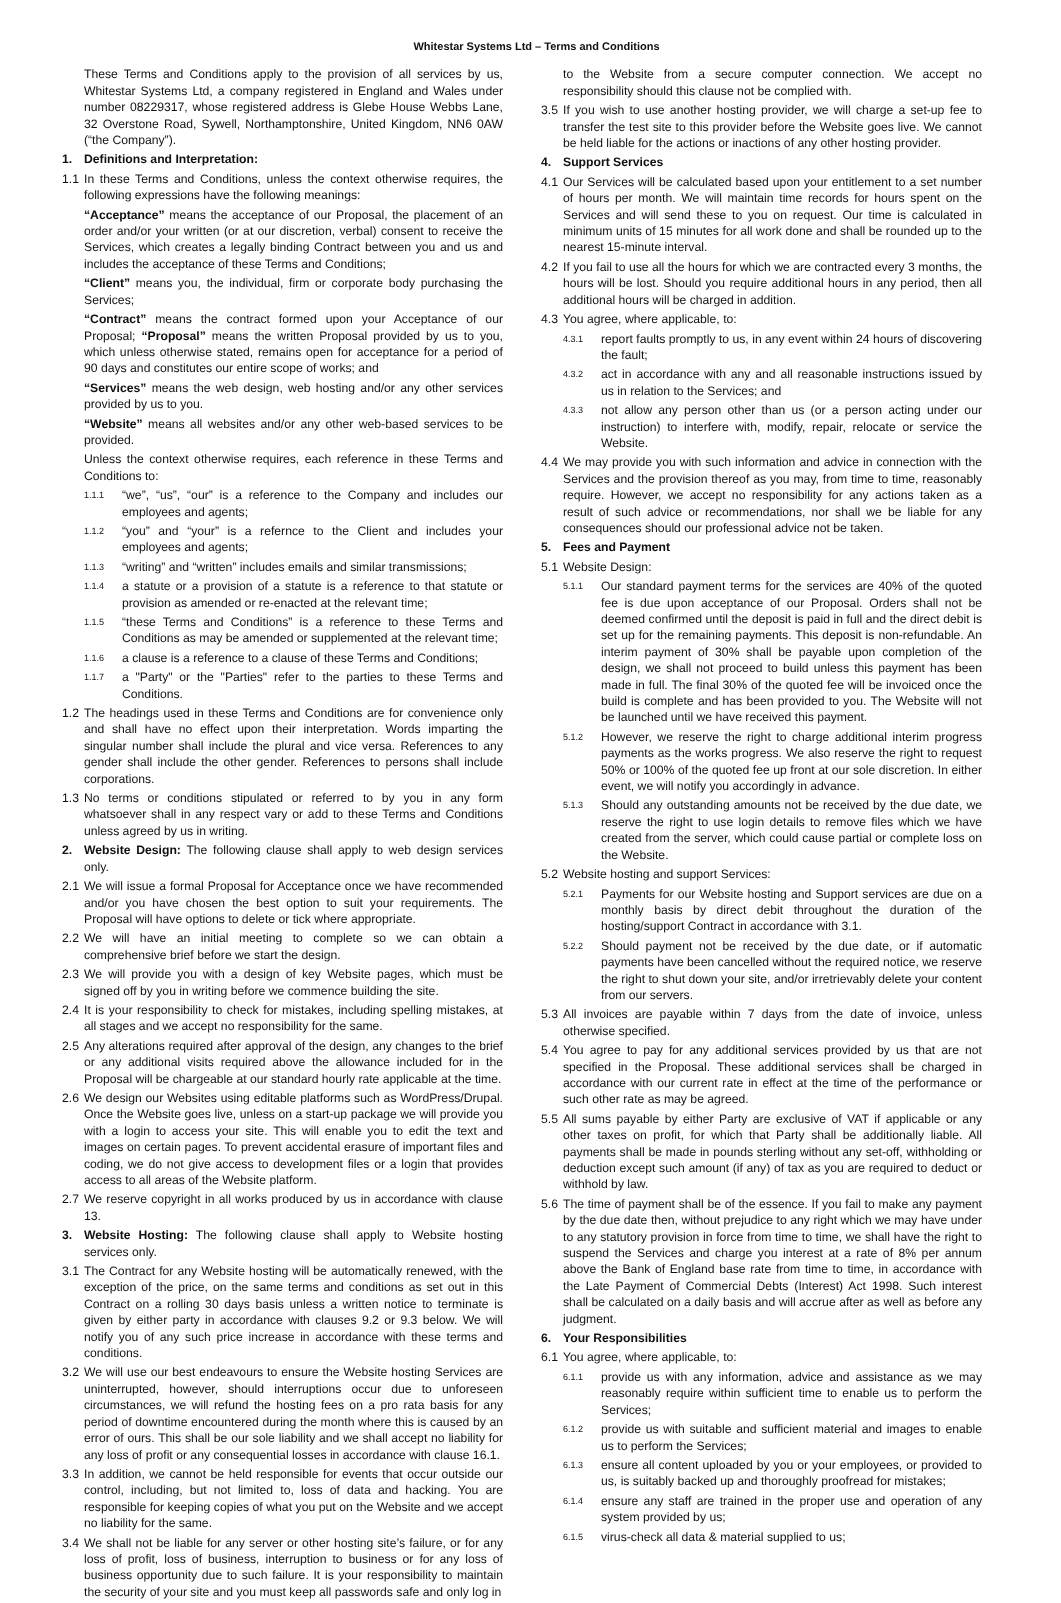Whitestar Systems Ltd – Terms and Conditions
These Terms and Conditions apply to the provision of all services by us, Whitestar Systems Ltd, a company registered in England and Wales under number 08229317, whose registered address is Glebe House Webbs Lane, 32 Overstone Road, Sywell, Northamptonshire, United Kingdom, NN6 0AW (“the Company”).
1. Definitions and Interpretation:
1.1 In these Terms and Conditions, unless the context otherwise requires, the following expressions have the following meanings:
“Acceptance” means the acceptance of our Proposal, the placement of an order and/or your written (or at our discretion, verbal) consent to receive the Services, which creates a legally binding Contract between you and us and includes the acceptance of these Terms and Conditions;
“Client” means you, the individual, firm or corporate body purchasing the Services;
“Contract” means the contract formed upon your Acceptance of our Proposal; “Proposal” means the written Proposal provided by us to you, which unless otherwise stated, remains open for acceptance for a period of 90 days and constitutes our entire scope of works; and
“Services” means the web design, web hosting and/or any other services provided by us to you.
“Website” means all websites and/or any other web-based services to be provided.
Unless the context otherwise requires, each reference in these Terms and Conditions to:
1.1.1 “we”, “us”, “our” is a reference to the Company and includes our employees and agents;
1.1.2 “you” and “your” is a refernce to the Client and includes your employees and agents;
1.1.3 “writing” and “written” includes emails and similar transmissions;
1.1.4 a statute or a provision of a statute is a reference to that statute or provision as amended or re-enacted at the relevant time;
1.1.5 “these Terms and Conditions” is a reference to these Terms and Conditions as may be amended or supplemented at the relevant time;
1.1.6 a clause is a reference to a clause of these Terms and Conditions;
1.1.7 a "Party" or the "Parties" refer to the parties to these Terms and Conditions.
1.2 The headings used in these Terms and Conditions are for convenience only and shall have no effect upon their interpretation. Words imparting the singular number shall include the plural and vice versa. References to any gender shall include the other gender. References to persons shall include corporations.
1.3 No terms or conditions stipulated or referred to by you in any form whatsoever shall in any respect vary or add to these Terms and Conditions unless agreed by us in writing.
2. Website Design: The following clause shall apply to web design services only.
2.1 We will issue a formal Proposal for Acceptance once we have recommended and/or you have chosen the best option to suit your requirements. The Proposal will have options to delete or tick where appropriate.
2.2 We will have an initial meeting to complete so we can obtain a comprehensive brief before we start the design.
2.3 We will provide you with a design of key Website pages, which must be signed off by you in writing before we commence building the site.
2.4 It is your responsibility to check for mistakes, including spelling mistakes, at all stages and we accept no responsibility for the same.
2.5 Any alterations required after approval of the design, any changes to the brief or any additional visits required above the allowance included for in the Proposal will be chargeable at our standard hourly rate applicable at the time.
2.6 We design our Websites using editable platforms such as WordPress/Drupal. Once the Website goes live, unless on a start-up package we will provide you with a login to access your site. This will enable you to edit the text and images on certain pages. To prevent accidental erasure of important files and coding, we do not give access to development files or a login that provides access to all areas of the Website platform.
2.7 We reserve copyright in all works produced by us in accordance with clause 13.
3. Website Hosting: The following clause shall apply to Website hosting services only.
3.1 The Contract for any Website hosting will be automatically renewed, with the exception of the price, on the same terms and conditions as set out in this Contract on a rolling 30 days basis unless a written notice to terminate is given by either party in accordance with clauses 9.2 or 9.3 below. We will notify you of any such price increase in accordance with these terms and conditions.
3.2 We will use our best endeavours to ensure the Website hosting Services are uninterrupted, however, should interruptions occur due to unforeseen circumstances, we will refund the hosting fees on a pro rata basis for any period of downtime encountered during the month where this is caused by an error of ours. This shall be our sole liability and we shall accept no liability for any loss of profit or any consequential losses in accordance with clause 16.1.
3.3 In addition, we cannot be held responsible for events that occur outside our control, including, but not limited to, loss of data and hacking. You are responsible for keeping copies of what you put on the Website and we accept no liability for the same.
3.4 We shall not be liable for any server or other hosting site’s failure, or for any loss of profit, loss of business, interruption to business or for any loss of business opportunity due to such failure. It is your responsibility to maintain the security of your site and you must keep all passwords safe and only log in
to the Website from a secure computer connection. We accept no responsibility should this clause not be complied with.
3.5 If you wish to use another hosting provider, we will charge a set-up fee to transfer the test site to this provider before the Website goes live. We cannot be held liable for the actions or inactions of any other hosting provider.
4. Support Services
4.1 Our Services will be calculated based upon your entitlement to a set number of hours per month. We will maintain time records for hours spent on the Services and will send these to you on request. Our time is calculated in minimum units of 15 minutes for all work done and shall be rounded up to the nearest 15-minute interval.
4.2 If you fail to use all the hours for which we are contracted every 3 months, the hours will be lost. Should you require additional hours in any period, then all additional hours will be charged in addition.
4.3 You agree, where applicable, to:
4.3.1 report faults promptly to us, in any event within 24 hours of discovering the fault;
4.3.2 act in accordance with any and all reasonable instructions issued by us in relation to the Services; and
4.3.3 not allow any person other than us (or a person acting under our instruction) to interfere with, modify, repair, relocate or service the Website.
4.4 We may provide you with such information and advice in connection with the Services and the provision thereof as you may, from time to time, reasonably require. However, we accept no responsibility for any actions taken as a result of such advice or recommendations, nor shall we be liable for any consequences should our professional advice not be taken.
5. Fees and Payment
5.1 Website Design:
5.1.1 Our standard payment terms for the services are 40% of the quoted fee is due upon acceptance of our Proposal. Orders shall not be deemed confirmed until the deposit is paid in full and the direct debit is set up for the remaining payments. This deposit is non-refundable. An interim payment of 30% shall be payable upon completion of the design, we shall not proceed to build unless this payment has been made in full. The final 30% of the quoted fee will be invoiced once the build is complete and has been provided to you. The Website will not be launched until we have received this payment.
5.1.2 However, we reserve the right to charge additional interim progress payments as the works progress. We also reserve the right to request 50% or 100% of the quoted fee up front at our sole discretion. In either event, we will notify you accordingly in advance.
5.1.3 Should any outstanding amounts not be received by the due date, we reserve the right to use login details to remove files which we have created from the server, which could cause partial or complete loss on the Website.
5.2 Website hosting and support Services:
5.2.1 Payments for our Website hosting and Support services are due on a monthly basis by direct debit throughout the duration of the hosting/support Contract in accordance with 3.1.
5.2.2 Should payment not be received by the due date, or if automatic payments have been cancelled without the required notice, we reserve the right to shut down your site, and/or irretrievably delete your content from our servers.
5.3 All invoices are payable within 7 days from the date of invoice, unless otherwise specified.
5.4 You agree to pay for any additional services provided by us that are not specified in the Proposal. These additional services shall be charged in accordance with our current rate in effect at the time of the performance or such other rate as may be agreed.
5.5 All sums payable by either Party are exclusive of VAT if applicable or any other taxes on profit, for which that Party shall be additionally liable. All payments shall be made in pounds sterling without any set-off, withholding or deduction except such amount (if any) of tax as you are required to deduct or withhold by law.
5.6 The time of payment shall be of the essence. If you fail to make any payment by the due date then, without prejudice to any right which we may have under to any statutory provision in force from time to time, we shall have the right to suspend the Services and charge you interest at a rate of 8% per annum above the Bank of England base rate from time to time, in accordance with the Late Payment of Commercial Debts (Interest) Act 1998. Such interest shall be calculated on a daily basis and will accrue after as well as before any judgment.
6. Your Responsibilities
6.1 You agree, where applicable, to:
6.1.1 provide us with any information, advice and assistance as we may reasonably require within sufficient time to enable us to perform the Services;
6.1.2 provide us with suitable and sufficient material and images to enable us to perform the Services;
6.1.3 ensure all content uploaded by you or your employees, or provided to us, is suitably backed up and thoroughly proofread for mistakes;
6.1.4 ensure any staff are trained in the proper use and operation of any system provided by us;
6.1.5 virus-check all data & material supplied to us;